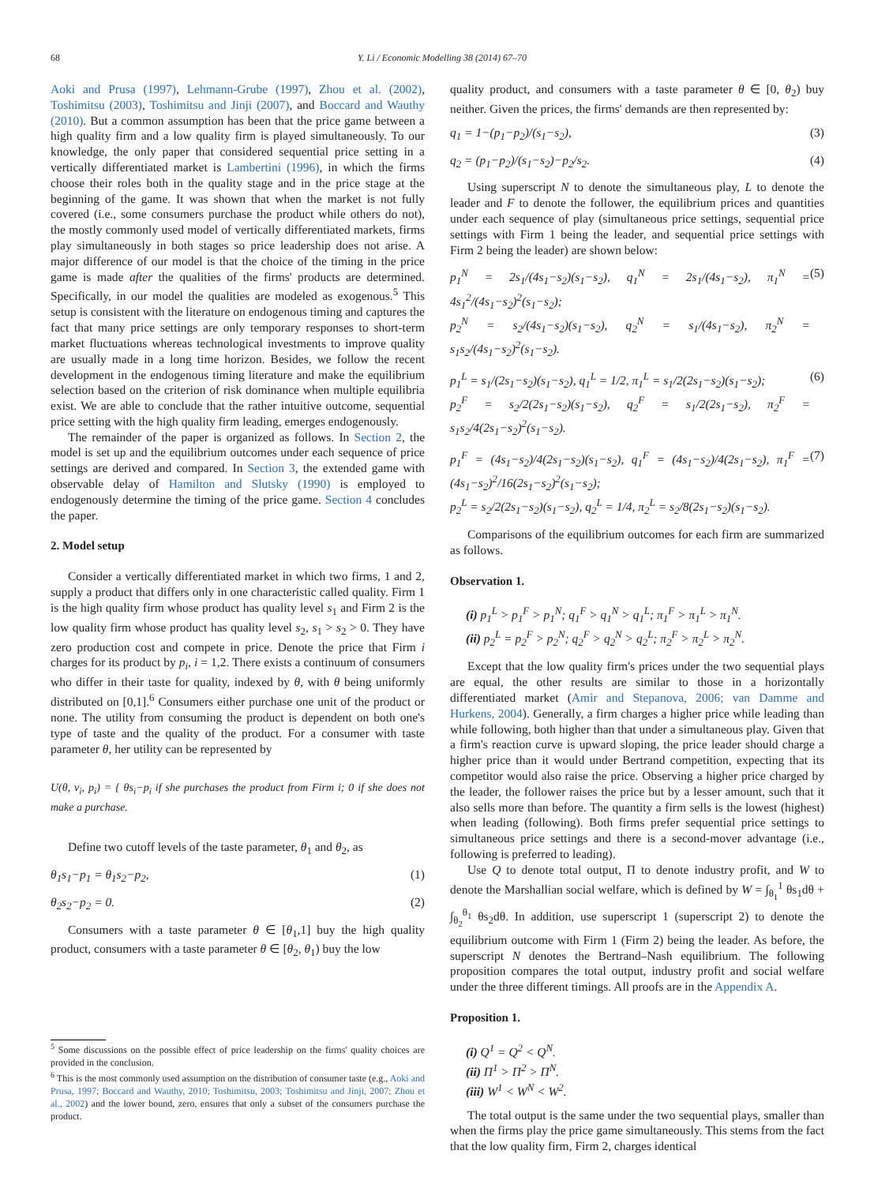68 Y. Li / Economic Modelling 38 (2014) 67–70
Aoki and Prusa (1997), Lehmann-Grube (1997), Zhou et al. (2002), Toshimitsu (2003), Toshimitsu and Jinji (2007), and Boccard and Wauthy (2010). But a common assumption has been that the price game between a high quality firm and a low quality firm is played simultaneously. To our knowledge, the only paper that considered sequential price setting in a vertically differentiated market is Lambertini (1996), in which the firms choose their roles both in the quality stage and in the price stage at the beginning of the game. It was shown that when the market is not fully covered (i.e., some consumers purchase the product while others do not), the mostly commonly used model of vertically differentiated markets, firms play simultaneously in both stages so price leadership does not arise. A major difference of our model is that the choice of the timing in the price game is made after the qualities of the firms' products are determined. Specifically, in our model the qualities are modeled as exogenous.<sup>5</sup> This setup is consistent with the literature on endogenous timing and captures the fact that many price settings are only temporary responses to short-term market fluctuations whereas technological investments to improve quality are usually made in a long time horizon. Besides, we follow the recent development in the endogenous timing literature and make the equilibrium selection based on the criterion of risk dominance when multiple equilibria exist. We are able to conclude that the rather intuitive outcome, sequential price setting with the high quality firm leading, emerges endogenously.
The remainder of the paper is organized as follows. In Section 2, the model is set up and the equilibrium outcomes under each sequence of price settings are derived and compared. In Section 3, the extended game with observable delay of Hamilton and Slutsky (1990) is employed to endogenously determine the timing of the price game. Section 4 concludes the paper.
2. Model setup
Consider a vertically differentiated market in which two firms, 1 and 2, supply a product that differs only in one characteristic called quality. Firm 1 is the high quality firm whose product has quality level s<sub>1</sub> and Firm 2 is the low quality firm whose product has quality level s<sub>2</sub>, s<sub>1</sub> > s<sub>2</sub> > 0. They have zero production cost and compete in price. Denote the price that Firm i charges for its product by p<sub>i</sub>, i = 1,2. There exists a continuum of consumers who differ in their taste for quality, indexed by θ, with θ being uniformly distributed on [0,1].<sup>6</sup> Consumers either purchase one unit of the product or none. The utility from consuming the product is dependent on both one's type of taste and the quality of the product. For a consumer with taste parameter θ, her utility can be represented by
U(θ, v<sub>i</sub>, p<sub>i</sub>) = { θs<sub>i</sub>−p<sub>i</sub> if she purchases the product from Firm i; 0 if she does not make a purchase.
Define two cutoff levels of the taste parameter, θ<sub>1</sub> and θ<sub>2</sub>, as
θ<sub>1</sub>s<sub>1</sub>−p<sub>1</sub> = θ<sub>1</sub>s<sub>2</sub>−p<sub>2</sub>, (1)
θ<sub>2</sub>s<sub>2</sub>−p<sub>2</sub> = 0. (2)
Consumers with a taste parameter θ ∈ [θ<sub>1</sub>,1] buy the high quality product, consumers with a taste parameter θ ∈ [θ<sub>2</sub>, θ<sub>1</sub>) buy the low
<sup>5</sup> Some discussions on the possible effect of price leadership on the firms' quality choices are provided in the conclusion.
<sup>6</sup> This is the most commonly used assumption on the distribution of consumer taste (e.g., Aoki and Prusa, 1997; Boccard and Wauthy, 2010; Toshimitsu, 2003; Toshimitsu and Jinji, 2007; Zhou et al., 2002) and the lower bound, zero, ensures that only a subset of the consumers purchase the product.
quality product, and consumers with a taste parameter θ ∈ [0, θ<sub>2</sub>) buy neither. Given the prices, the firms' demands are then represented by:
q<sub>1</sub> = 1−(p<sub>1</sub>−p<sub>2</sub>)/(s<sub>1</sub>−s<sub>2</sub>), (3)
q<sub>2</sub> = (p<sub>1</sub>−p<sub>2</sub>)/(s<sub>1</sub>−s<sub>2</sub>)−p<sub>2</sub>/s<sub>2</sub>. (4)
Using superscript N to denote the simultaneous play, L to denote the leader and F to denote the follower, the equilibrium prices and quantities under each sequence of play (simultaneous price settings, sequential price settings with Firm 1 being the leader, and sequential price settings with Firm 2 being the leader) are shown below:
p<sub>1</sub><sup>N</sup> = 2s<sub>1</sub>/(4s<sub>1</sub>−s<sub>2</sub>)(s<sub>1</sub>−s<sub>2</sub>), q<sub>1</sub><sup>N</sup> = 2s<sub>1</sub>/(4s<sub>1</sub>−s<sub>2</sub>), π<sub>1</sub><sup>N</sup> = 4s<sub>1</sub><sup>2</sup>/(4s<sub>1</sub>−s<sub>2</sub>)<sup>2</sup>(s<sub>1</sub>−s<sub>2</sub>);
p<sub>2</sub><sup>N</sup> = s<sub>2</sub>/(4s<sub>1</sub>−s<sub>2</sub>)(s<sub>1</sub>−s<sub>2</sub>), q<sub>2</sub><sup>N</sup> = s<sub>1</sub>/(4s<sub>1</sub>−s<sub>2</sub>), π<sub>2</sub><sup>N</sup> = s<sub>1</sub>s<sub>2</sub>/(4s<sub>1</sub>−s<sub>2</sub>)<sup>2</sup>(s<sub>1</sub>−s<sub>2</sub>). (5)
p<sub>1</sub><sup>L</sup> = s<sub>1</sub>/(2s<sub>1</sub>−s<sub>2</sub>)(s<sub>1</sub>−s<sub>2</sub>), q<sub>1</sub><sup>L</sup> = 1/2, π<sub>1</sub><sup>L</sup> = s<sub>1</sub>/2(2s<sub>1</sub>−s<sub>2</sub>)(s<sub>1</sub>−s<sub>2</sub>);
p<sub>2</sub><sup>F</sup> = s<sub>2</sub>/2(2s<sub>1</sub>−s<sub>2</sub>)(s<sub>1</sub>−s<sub>2</sub>), q<sub>2</sub><sup>F</sup> = s<sub>1</sub>/2(2s<sub>1</sub>−s<sub>2</sub>), π<sub>2</sub><sup>F</sup> = s<sub>1</sub>s<sub>2</sub>/4(2s<sub>1</sub>−s<sub>2</sub>)<sup>2</sup>(s<sub>1</sub>−s<sub>2</sub>). (6)
p<sub>1</sub><sup>F</sup> = (4s<sub>1</sub>−s<sub>2</sub>)/4(2s<sub>1</sub>−s<sub>2</sub>)(s<sub>1</sub>−s<sub>2</sub>), q<sub>1</sub><sup>F</sup> = (4s<sub>1</sub>−s<sub>2</sub>)/4(2s<sub>1</sub>−s<sub>2</sub>), π<sub>1</sub><sup>F</sup> = (4s<sub>1</sub>−s<sub>2</sub>)<sup>2</sup>/16(2s<sub>1</sub>−s<sub>2</sub>)<sup>2</sup>(s<sub>1</sub>−s<sub>2</sub>);
p<sub>2</sub><sup>L</sup> = s<sub>2</sub>/2(2s<sub>1</sub>−s<sub>2</sub>)(s<sub>1</sub>−s<sub>2</sub>), q<sub>2</sub><sup>L</sup> = 1/4, π<sub>2</sub><sup>L</sup> = s<sub>2</sub>/8(2s<sub>1</sub>−s<sub>2</sub>)(s<sub>1</sub>−s<sub>2</sub>). (7)
Comparisons of the equilibrium outcomes for each firm are summarized as follows.
Observation 1.
(i) p<sub>1</sub><sup>L</sup> > p<sub>1</sub><sup>F</sup> > p<sub>1</sub><sup>N</sup>; q<sub>1</sub><sup>F</sup> > q<sub>1</sub><sup>N</sup> > q<sub>1</sub><sup>L</sup>; π<sub>1</sub><sup>F</sup> > π<sub>1</sub><sup>L</sup> > π<sub>1</sub><sup>N</sup>.
(ii) p<sub>2</sub><sup>L</sup> = p<sub>2</sub><sup>F</sup> > p<sub>2</sub><sup>N</sup>; q<sub>2</sub><sup>F</sup> > q<sub>2</sub><sup>N</sup> > q<sub>2</sub><sup>L</sup>; π<sub>2</sub><sup>F</sup> > π<sub>2</sub><sup>L</sup> > π<sub>2</sub><sup>N</sup>.
Except that the low quality firm's prices under the two sequential plays are equal, the other results are similar to those in a horizontally differentiated market (Amir and Stepanova, 2006; van Damme and Hurkens, 2004). Generally, a firm charges a higher price while leading than while following, both higher than that under a simultaneous play. Given that a firm's reaction curve is upward sloping, the price leader should charge a higher price than it would under Bertrand competition, expecting that its competitor would also raise the price. Observing a higher price charged by the leader, the follower raises the price but by a lesser amount, such that it also sells more than before. The quantity a firm sells is the lowest (highest) when leading (following). Both firms prefer sequential price settings to simultaneous price settings and there is a second-mover advantage (i.e., following is preferred to leading).
Use Q to denote total output, Π to denote industry profit, and W to denote the Marshallian social welfare, which is defined by W = ∫<sub>θ<sub>1</sub></sub><sup>1</sup> θs<sub>1</sub>dθ + ∫<sub>θ<sub>2</sub></sub><sup>θ<sub>1</sub></sup> θs<sub>2</sub>dθ. In addition, use superscript 1 (superscript 2) to denote the equilibrium outcome with Firm 1 (Firm 2) being the leader. As before, the superscript N denotes the Bertrand–Nash equilibrium. The following proposition compares the total output, industry profit and social welfare under the three different timings. All proofs are in the Appendix A.
Proposition 1.
(i) Q<sup>1</sup> = Q<sup>2</sup> < Q<sup>N</sup>.
(ii) Π<sup>1</sup> > Π<sup>2</sup> > Π<sup>N</sup>.
(iii) W<sup>1</sup> < W<sup>N</sup> < W<sup>2</sup>.
The total output is the same under the two sequential plays, smaller than when the firms play the price game simultaneously. This stems from the fact that the low quality firm, Firm 2, charges identical